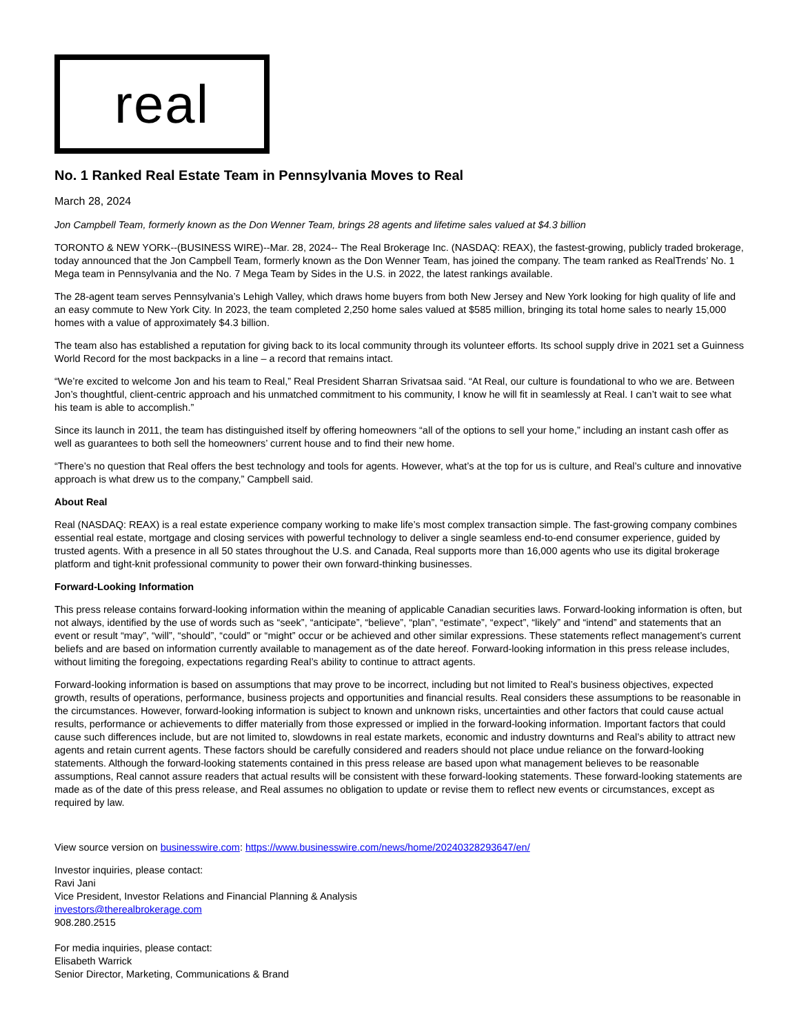real
No. 1 Ranked Real Estate Team in Pennsylvania Moves to Real
March 28, 2024
Jon Campbell Team, formerly known as the Don Wenner Team, brings 28 agents and lifetime sales valued at $4.3 billion
TORONTO & NEW YORK--(BUSINESS WIRE)--Mar. 28, 2024-- The Real Brokerage Inc. (NASDAQ: REAX), the fastest-growing, publicly traded brokerage, today announced that the Jon Campbell Team, formerly known as the Don Wenner Team, has joined the company. The team ranked as RealTrends’ No. 1 Mega team in Pennsylvania and the No. 7 Mega Team by Sides in the U.S. in 2022, the latest rankings available.
The 28-agent team serves Pennsylvania’s Lehigh Valley, which draws home buyers from both New Jersey and New York looking for high quality of life and an easy commute to New York City. In 2023, the team completed 2,250 home sales valued at $585 million, bringing its total home sales to nearly 15,000 homes with a value of approximately $4.3 billion.
The team also has established a reputation for giving back to its local community through its volunteer efforts. Its school supply drive in 2021 set a Guinness World Record for the most backpacks in a line – a record that remains intact.
“We’re excited to welcome Jon and his team to Real,” Real President Sharran Srivatsaa said. “At Real, our culture is foundational to who we are. Between Jon’s thoughtful, client-centric approach and his unmatched commitment to his community, I know he will fit in seamlessly at Real. I can’t wait to see what his team is able to accomplish.”
Since its launch in 2011, the team has distinguished itself by offering homeowners “all of the options to sell your home,” including an instant cash offer as well as guarantees to both sell the homeowners’ current house and to find their new home.
“There’s no question that Real offers the best technology and tools for agents. However, what’s at the top for us is culture, and Real’s culture and innovative approach is what drew us to the company,” Campbell said.
About Real
Real (NASDAQ: REAX) is a real estate experience company working to make life’s most complex transaction simple. The fast-growing company combines essential real estate, mortgage and closing services with powerful technology to deliver a single seamless end-to-end consumer experience, guided by trusted agents. With a presence in all 50 states throughout the U.S. and Canada, Real supports more than 16,000 agents who use its digital brokerage platform and tight-knit professional community to power their own forward-thinking businesses.
Forward-Looking Information
This press release contains forward-looking information within the meaning of applicable Canadian securities laws. Forward-looking information is often, but not always, identified by the use of words such as “seek”, “anticipate”, “believe”, “plan”, “estimate”, “expect”, “likely” and “intend” and statements that an event or result “may”, “will”, “should”, “could” or “might” occur or be achieved and other similar expressions. These statements reflect management’s current beliefs and are based on information currently available to management as of the date hereof. Forward-looking information in this press release includes, without limiting the foregoing, expectations regarding Real’s ability to continue to attract agents.
Forward-looking information is based on assumptions that may prove to be incorrect, including but not limited to Real’s business objectives, expected growth, results of operations, performance, business projects and opportunities and financial results. Real considers these assumptions to be reasonable in the circumstances. However, forward-looking information is subject to known and unknown risks, uncertainties and other factors that could cause actual results, performance or achievements to differ materially from those expressed or implied in the forward-looking information. Important factors that could cause such differences include, but are not limited to, slowdowns in real estate markets, economic and industry downturns and Real’s ability to attract new agents and retain current agents. These factors should be carefully considered and readers should not place undue reliance on the forward-looking statements. Although the forward-looking statements contained in this press release are based upon what management believes to be reasonable assumptions, Real cannot assure readers that actual results will be consistent with these forward-looking statements. These forward-looking statements are made as of the date of this press release, and Real assumes no obligation to update or revise them to reflect new events or circumstances, except as required by law.
View source version on businesswire.com: https://www.businesswire.com/news/home/20240328293647/en/
Investor inquiries, please contact:
Ravi Jani
Vice President, Investor Relations and Financial Planning & Analysis
investors@therealbrokerage.com
908.280.2515
For media inquiries, please contact:
Elisabeth Warrick
Senior Director, Marketing, Communications & Brand